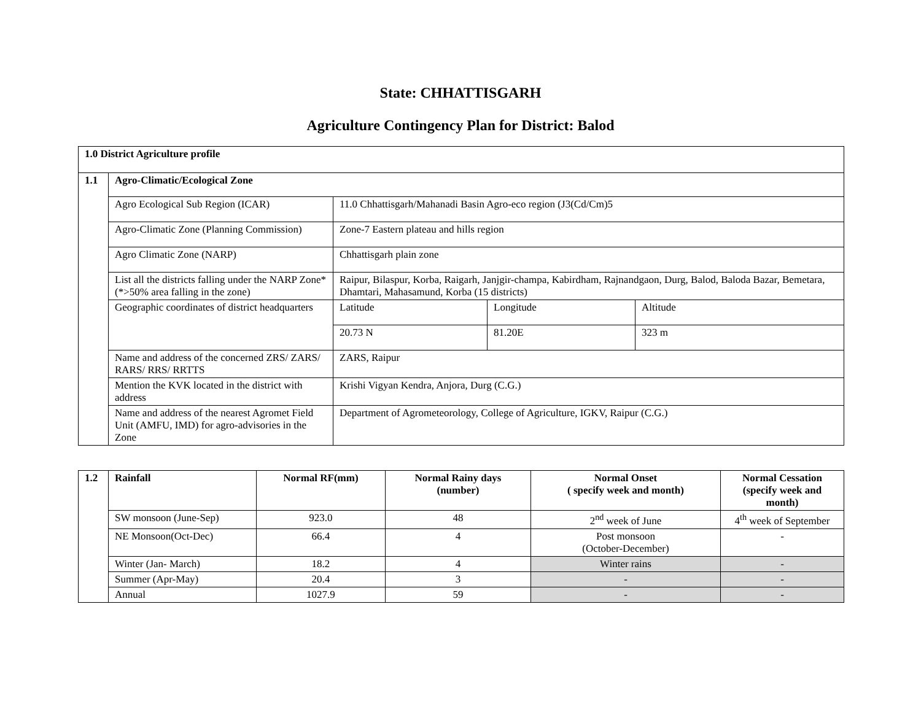State: CHHATTISGARH
Agriculture Contingency Plan for District: Balod
| 1.0 District Agriculture profile | | | | |
| --- | --- | --- | --- | --- |
| 1.1 | Agro-Climatic/Ecological Zone | | | |
| | Agro Ecological Sub Region (ICAR) | 11.0 Chhattisgarh/Mahanadi Basin Agro-eco region (J3(Cd/Cm)5 | | |
| | Agro-Climatic Zone (Planning Commission) | Zone-7 Eastern plateau and hills region | | |
| | Agro Climatic Zone (NARP) | Chhattisgarh plain zone | | |
| | List all the districts falling under the NARP Zone* (*>50% area falling in the zone) | Raipur, Bilaspur, Korba, Raigarh, Janjgir-champa, Kabirdham, Rajnandgaon, Durg, Balod, Baloda Bazar, Bemetara, Dhamtari, Mahasamund, Korba (15 districts) | | |
| | Geographic coordinates of district headquarters | Latitude | Longitude | Altitude |
| | | 20.73 N | 81.20E | 323 m |
| | Name and address of the concerned ZRS/ ZARS/ RARS/ RRS/ RRTTS | ZARS, Raipur | | |
| | Mention the KVK located in the district with address | Krishi Vigyan Kendra, Anjora, Durg (C.G.) | | |
| | Name and address of the nearest Agromet Field Unit (AMFU, IMD) for agro-advisories in the Zone | Department of Agrometeorology, College of Agriculture, IGKV, Raipur (C.G.) | | |
| 1.2 | Rainfall | Normal RF(mm) | Normal Rainy days (number) | Normal Onset ( specify week and month) | Normal Cessation (specify week and month) |
| --- | --- | --- | --- | --- | --- |
| | SW monsoon (June-Sep) | 923.0 | 48 | 2<sup>nd</sup> week of June | 4<sup>th</sup> week of September |
| | NE Monsoon(Oct-Dec) | 66.4 | 4 | Post monsoon (October-December) | - |
| | Winter (Jan- March) | 18.2 | 4 | Winter rains | - |
| | Summer (Apr-May) | 20.4 | 3 | - | - |
| | Annual | 1027.9 | 59 | - | - |